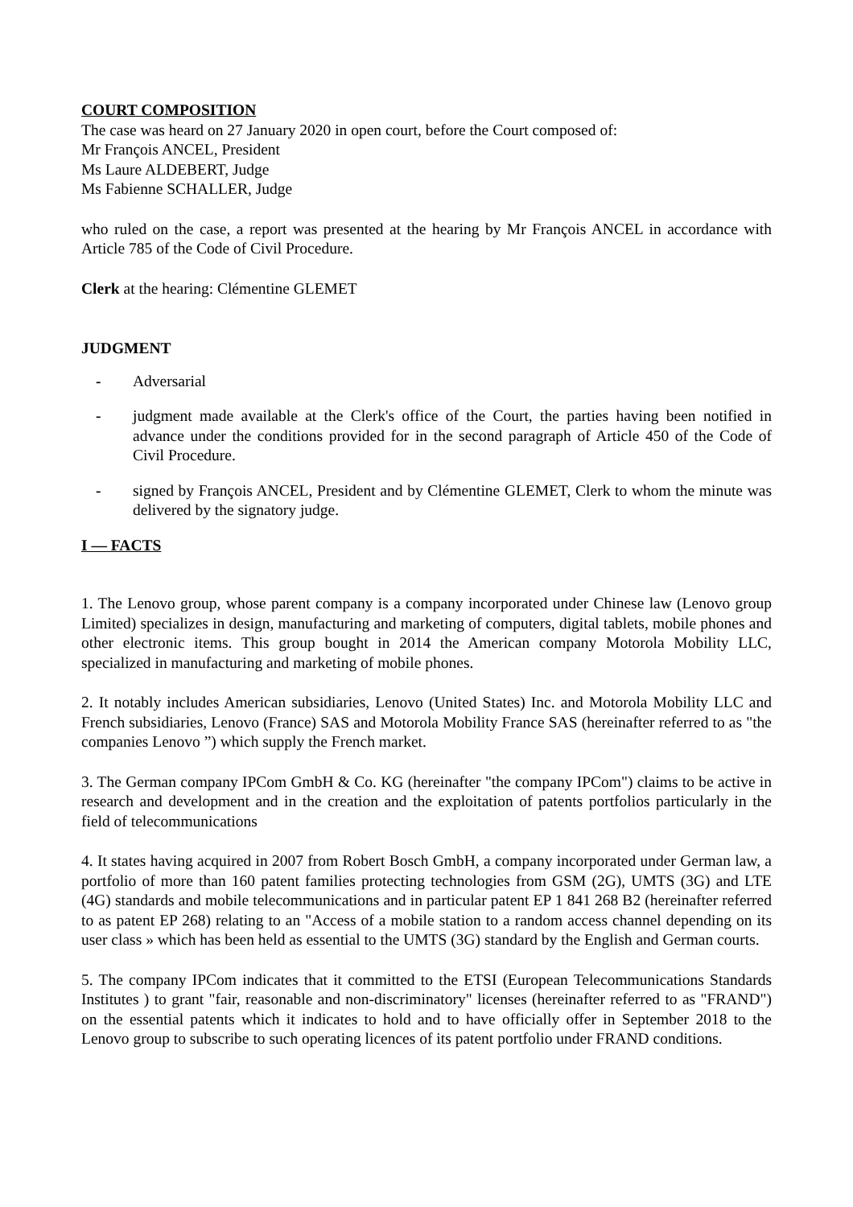COURT COMPOSITION
The case was heard on 27 January 2020 in open court, before the Court composed of:
Mr François ANCEL, President
Ms Laure ALDEBERT, Judge
Ms Fabienne SCHALLER, Judge
who ruled on the case, a report was presented at the hearing by Mr François ANCEL in accordance with Article 785 of the Code of Civil Procedure.
Clerk at the hearing: Clémentine GLEMET
JUDGMENT
- Adversarial
- judgment made available at the Clerk's office of the Court, the parties having been notified in advance under the conditions provided for in the second paragraph of Article 450 of the Code of Civil Procedure.
- signed by François ANCEL, President and by Clémentine GLEMET, Clerk to whom the minute was delivered by the signatory judge.
I — FACTS
1. The Lenovo group, whose parent company is a company incorporated under Chinese law (Lenovo group Limited) specializes in design, manufacturing and marketing of computers, digital tablets, mobile phones and other electronic items. This group bought in 2014 the American company Motorola Mobility LLC, specialized in manufacturing and marketing of mobile phones.
2. It notably includes American subsidiaries, Lenovo (United States) Inc. and Motorola Mobility LLC and French subsidiaries, Lenovo (France) SAS and Motorola Mobility France SAS (hereinafter referred to as "the companies Lenovo ”) which supply the French market.
3. The German company IPCom GmbH & Co. KG (hereinafter "the company IPCom") claims to be active in research and development and in the creation and the exploitation of patents portfolios particularly in the field of telecommunications
4. It states having acquired in 2007 from Robert Bosch GmbH, a company incorporated under German law, a portfolio of more than 160 patent families protecting technologies from GSM (2G), UMTS (3G) and LTE (4G) standards and mobile telecommunications and in particular patent EP 1 841 268 B2 (hereinafter referred to as patent EP 268) relating to an "Access of a mobile station to a random access channel depending on its user class » which has been held as essential to the UMTS (3G) standard by the English and German courts.
5. The company IPCom indicates that it committed to the ETSI (European Telecommunications Standards Institutes ) to grant "fair, reasonable and non-discriminatory" licenses (hereinafter referred to as "FRAND") on the essential patents which it indicates to hold and to have officially offer in September 2018 to the Lenovo group to subscribe to such operating licences of its patent portfolio under FRAND conditions.